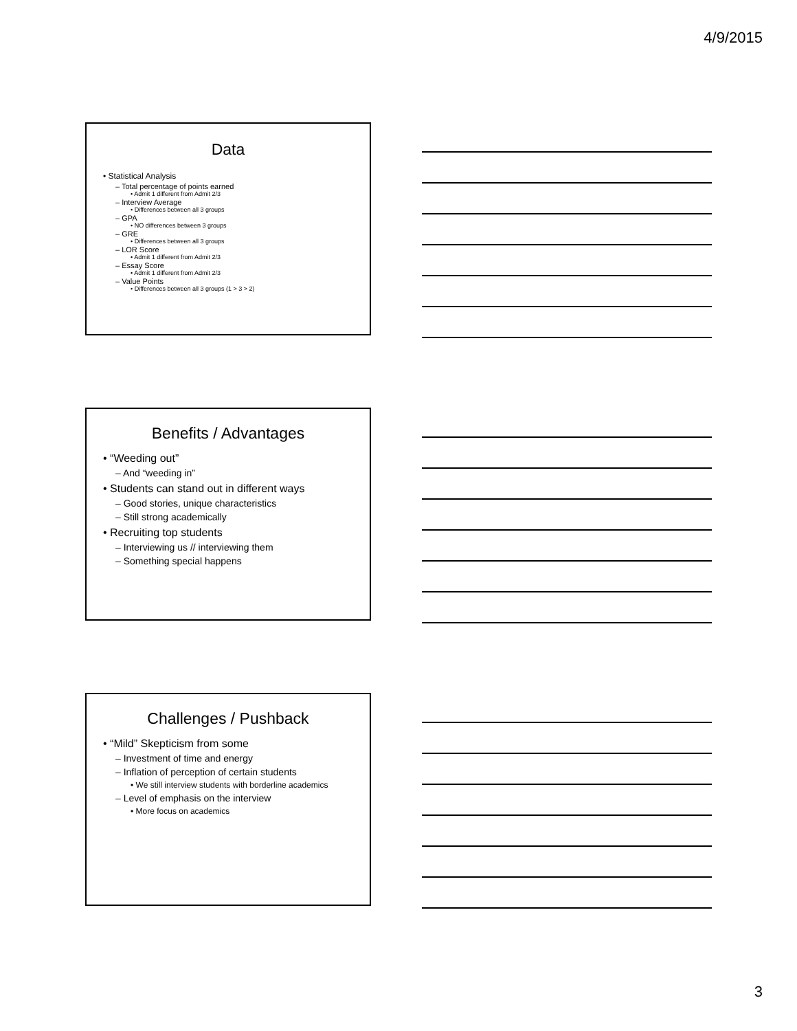4/9/2015
Data
• Statistical Analysis
– Total percentage of points earned
• Admit 1 different from Admit 2/3
– Interview Average
• Differences between all 3 groups
– GPA
• NO differences between 3 groups
– GRE
• Differences between all 3 groups
– LOR Score
• Admit 1 different from Admit 2/3
– Essay Score
• Admit 1 different from Admit 2/3
– Value Points
• Differences between all 3 groups (1 > 3 > 2)
Benefits / Advantages
• “Weeding out”
– And “weeding in”
• Students can stand out in different ways
– Good stories, unique characteristics
– Still strong academically
• Recruiting top students
– Interviewing us // interviewing them
– Something special happens
Challenges / Pushback
• “Mild” Skepticism from some
– Investment of time and energy
– Inflation of perception of certain students
• We still interview students with borderline academics
– Level of emphasis on the interview
• More focus on academics
3